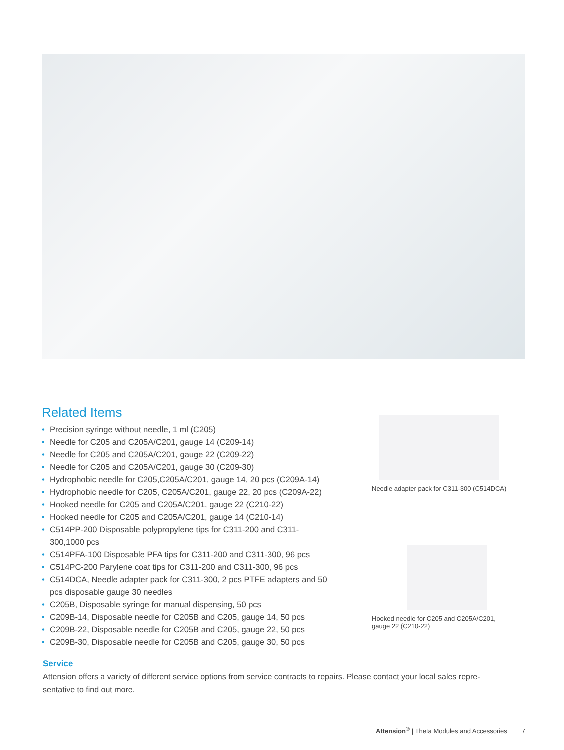Related Items
• Precision syringe without needle, 1 ml (C205)
• Needle for C205 and C205A/C201, gauge 14 (C209-14)
• Needle for C205 and C205A/C201, gauge 22 (C209-22)
• Needle for C205 and C205A/C201, gauge 30 (C209-30)
• Hydrophobic needle for C205,C205A/C201, gauge 14, 20 pcs (C209A-14)
• Hydrophobic needle for C205, C205A/C201, gauge 22, 20 pcs (C209A-22)
• Hooked needle for C205 and C205A/C201, gauge 22 (C210-22)
• Hooked needle for C205 and C205A/C201, gauge 14 (C210-14)
• C514PP-200 Disposable polypropylene tips for C311-200 and C311-300,1000 pcs
• C514PFA-100 Disposable PFA tips for C311-200 and C311-300, 96 pcs
• C514PC-200 Parylene coat tips for C311-200 and C311-300, 96 pcs
• C514DCA, Needle adapter pack for C311-300, 2 pcs PTFE adapters and 50 pcs disposable gauge 30 needles
• C205B, Disposable syringe for manual dispensing, 50 pcs
• C209B-14, Disposable needle for C205B and C205, gauge 14, 50 pcs
• C209B-22, Disposable needle for C205B and C205, gauge 22, 50 pcs
• C209B-30, Disposable needle for C205B and C205, gauge 30, 50 pcs
Needle adapter pack for C311-300 (C514DCA)
Hooked needle for C205 and C205A/C201,
gauge 22 (C210-22)
Service
Attension offers a variety of different service options from service contracts to repairs. Please contact your local sales repre-sentative to find out more.
Attension<sup>®</sup> | Theta Modules and Accessories 7